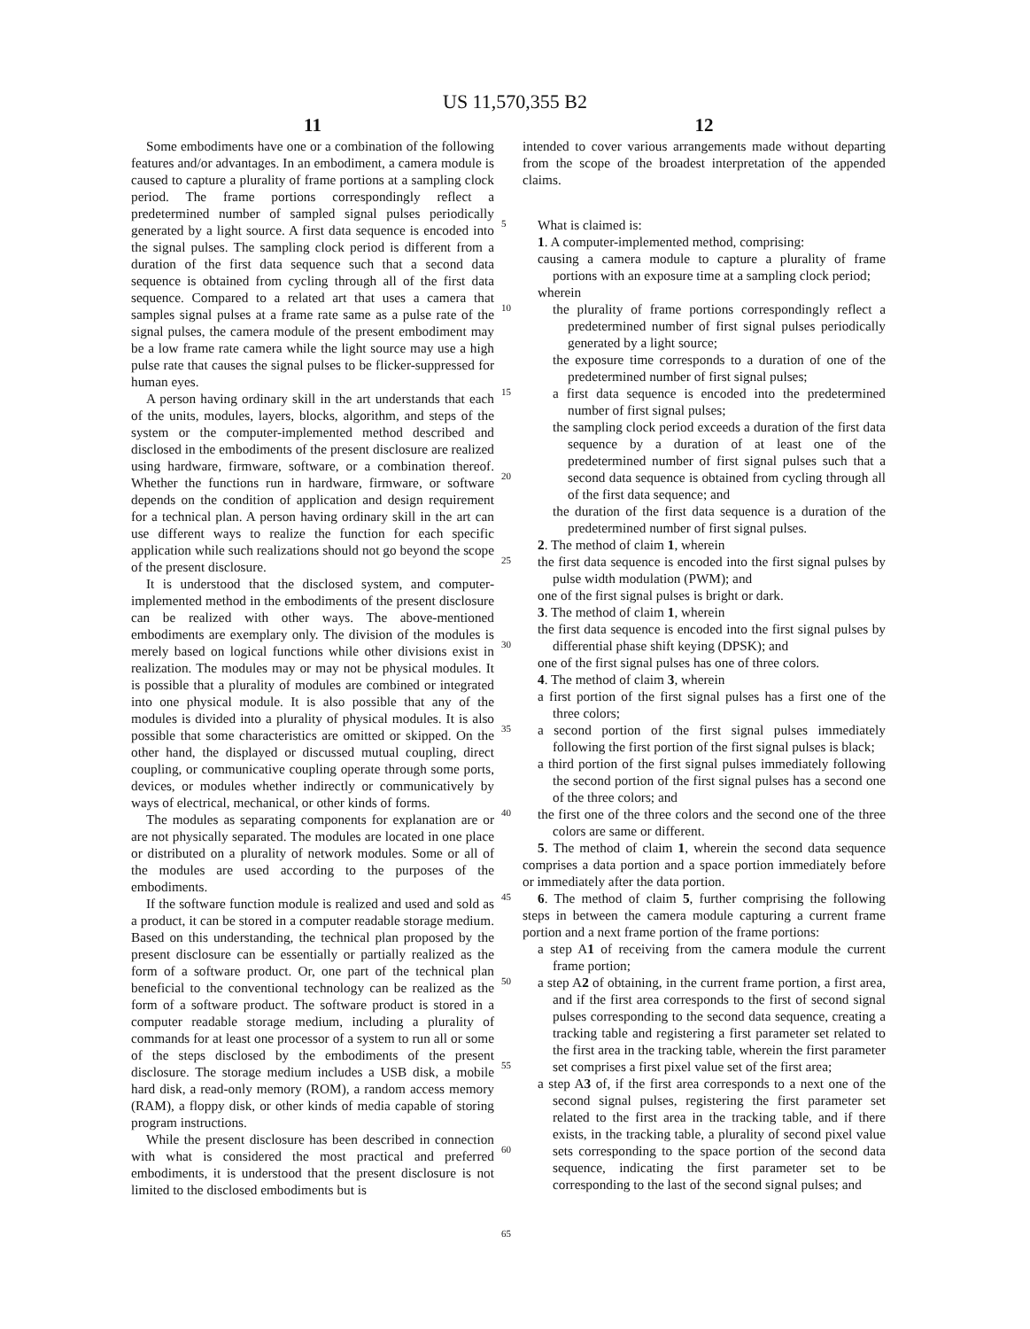US 11,570,355 B2
11
Some embodiments have one or a combination of the following features and/or advantages. In an embodiment, a camera module is caused to capture a plurality of frame portions at a sampling clock period. The frame portions correspondingly reflect a predetermined number of sampled signal pulses periodically generated by a light source. A first data sequence is encoded into the signal pulses. The sampling clock period is different from a duration of the first data sequence such that a second data sequence is obtained from cycling through all of the first data sequence. Compared to a related art that uses a camera that samples signal pulses at a frame rate same as a pulse rate of the signal pulses, the camera module of the present embodiment may be a low frame rate camera while the light source may use a high pulse rate that causes the signal pulses to be flicker-suppressed for human eyes.
A person having ordinary skill in the art understands that each of the units, modules, layers, blocks, algorithm, and steps of the system or the computer-implemented method described and disclosed in the embodiments of the present disclosure are realized using hardware, firmware, software, or a combination thereof. Whether the functions run in hardware, firmware, or software depends on the condition of application and design requirement for a technical plan. A person having ordinary skill in the art can use different ways to realize the function for each specific application while such realizations should not go beyond the scope of the present disclosure.
It is understood that the disclosed system, and computer-implemented method in the embodiments of the present disclosure can be realized with other ways. The above-mentioned embodiments are exemplary only. The division of the modules is merely based on logical functions while other divisions exist in realization. The modules may or may not be physical modules. It is possible that a plurality of modules are combined or integrated into one physical module. It is also possible that any of the modules is divided into a plurality of physical modules. It is also possible that some characteristics are omitted or skipped. On the other hand, the displayed or discussed mutual coupling, direct coupling, or communicative coupling operate through some ports, devices, or modules whether indirectly or communicatively by ways of electrical, mechanical, or other kinds of forms.
The modules as separating components for explanation are or are not physically separated. The modules are located in one place or distributed on a plurality of network modules. Some or all of the modules are used according to the purposes of the embodiments.
If the software function module is realized and used and sold as a product, it can be stored in a computer readable storage medium. Based on this understanding, the technical plan proposed by the present disclosure can be essentially or partially realized as the form of a software product. Or, one part of the technical plan beneficial to the conventional technology can be realized as the form of a software product. The software product is stored in a computer readable storage medium, including a plurality of commands for at least one processor of a system to run all or some of the steps disclosed by the embodiments of the present disclosure. The storage medium includes a USB disk, a mobile hard disk, a read-only memory (ROM), a random access memory (RAM), a floppy disk, or other kinds of media capable of storing program instructions.
While the present disclosure has been described in connection with what is considered the most practical and preferred embodiments, it is understood that the present disclosure is not limited to the disclosed embodiments but is
5
10
15
20
25
30
35
40
45
50
55
60
65
12
intended to cover various arrangements made without departing from the scope of the broadest interpretation of the appended claims.
What is claimed is:
1. A computer-implemented method, comprising:
causing a camera module to capture a plurality of frame portions with an exposure time at a sampling clock period;
wherein
the plurality of frame portions correspondingly reflect a predetermined number of first signal pulses periodically generated by a light source;
the exposure time corresponds to a duration of one of the predetermined number of first signal pulses;
a first data sequence is encoded into the predetermined number of first signal pulses;
the sampling clock period exceeds a duration of the first data sequence by a duration of at least one of the predetermined number of first signal pulses such that a second data sequence is obtained from cycling through all of the first data sequence; and
the duration of the first data sequence is a duration of the predetermined number of first signal pulses.
2. The method of claim 1, wherein
the first data sequence is encoded into the first signal pulses by pulse width modulation (PWM); and
one of the first signal pulses is bright or dark.
3. The method of claim 1, wherein
the first data sequence is encoded into the first signal pulses by differential phase shift keying (DPSK); and
one of the first signal pulses has one of three colors.
4. The method of claim 3, wherein
a first portion of the first signal pulses has a first one of the three colors;
a second portion of the first signal pulses immediately following the first portion of the first signal pulses is black;
a third portion of the first signal pulses immediately following the second portion of the first signal pulses has a second one of the three colors; and
the first one of the three colors and the second one of the three colors are same or different.
5. The method of claim 1, wherein the second data sequence comprises a data portion and a space portion immediately before or immediately after the data portion.
6. The method of claim 5, further comprising the following steps in between the camera module capturing a current frame portion and a next frame portion of the frame portions:
a step A1 of receiving from the camera module the current frame portion;
a step A2 of obtaining, in the current frame portion, a first area, and if the first area corresponds to the first of second signal pulses corresponding to the second data sequence, creating a tracking table and registering a first parameter set related to the first area in the tracking table, wherein the first parameter set comprises a first pixel value set of the first area;
a step A3 of, if the first area corresponds to a next one of the second signal pulses, registering the first parameter set related to the first area in the tracking table, and if there exists, in the tracking table, a plurality of second pixel value sets corresponding to the space portion of the second data sequence, indicating the first parameter set to be corresponding to the last of the second signal pulses; and